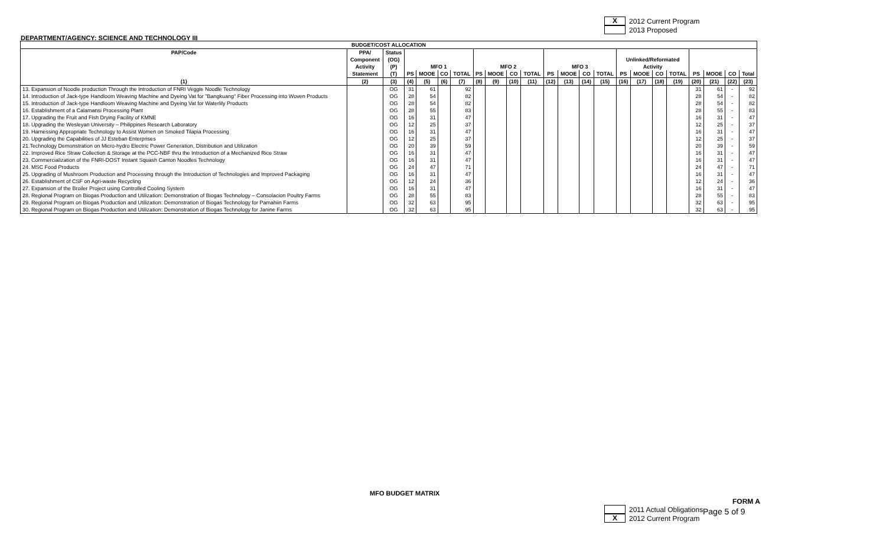X 2012 Current Program
2013 Proposed
DEPARTMENT/AGENCY: SCIENCE AND TECHNOLOGY III
| BUDGET/COST ALLOCATION | | | | | | | | | | | | | | | | | | | | | | |
| --- | --- | --- | --- | --- | --- | --- | --- | --- | --- | --- | --- | --- | --- | --- | --- | --- | --- | --- | --- | --- | --- | --- |
| PAP/Code | PPA/ Component Activity | Status (OG) (P) | MFO 1 | | | | MFO 2 | | | | MFO 3 | | | | Unlinked/Reformated Activity | | | | | | | |
| | Statement | (T) | PS | MOOE | CO | TOTAL | PS | MOOE | CO | TOTAL | PS | MOOE | CO | TOTAL | PS | MOOE | CO | TOTAL | PS | MOOE | CO | Total |
| (1) | (2) | (3) | (4) | (5) | (6) | (7) | (8) | (9) | (10) | (11) | (12) | (13) | (14) | (15) | (16) | (17) | (18) | (19) | (20) | (21) | (22) | (23) |
| 13. Expansion of Noodle production Through the Introduction of FNRI Veggie Noodle Technology | | OG | 31 | 61 | | 92 | | | | | | | | | | | | | 31 | 61 | - | 92 |
| 14. Introduction of Jack-type Handloom Weaving Machine and Dyeing Vat for "Bangkuang" Fiber Processing into Woven Products | | OG | 28 | 54 | | 82 | | | | | | | | | | | | | 28 | 54 | - | 82 |
| 15. Introduction of Jack-type Handloom Weaving Machine and Dyeing Vat for Waterlily Products | | OG | 28 | 54 | | 82 | | | | | | | | | | | | | 28 | 54 | - | 82 |
| 16. Establishment of a Calamansi Processing Plant | | OG | 28 | 55 | | 83 | | | | | | | | | | | | | 28 | 55 | - | 83 |
| 17. Upgrading the Fruit and Fish Drying Facility of KMNE | | OG | 16 | 31 | | 47 | | | | | | | | | | | | | 16 | 31 | - | 47 |
| 18. Upgrading the Wesleyan University – Philippines Research Laboratory | | OG | 12 | 25 | | 37 | | | | | | | | | | | | | 12 | 25 | - | 37 |
| 19. Harnessing Appropriate Technology to Assist Women on Smoked Tilapia Processing | | OG | 16 | 31 | | 47 | | | | | | | | | | | | | 16 | 31 | - | 47 |
| 20. Upgrading the Capabilities of JJ Esteban Enterprises | | OG | 12 | 25 | | 37 | | | | | | | | | | | | | 12 | 25 | - | 37 |
| 21.Technology Demonstration on Micro-hydro Electric Power Generation, Distribution and Utilization | | OG | 20 | 39 | | 59 | | | | | | | | | | | | | 20 | 39 | - | 59 |
| 22. Improved Rice Straw Collection & Storage at the PCC-NBF thru the Introduction of a Mechanized Rice Straw | | OG | 16 | 31 | | 47 | | | | | | | | | | | | | 16 | 31 | - | 47 |
| 23. Commercialization of the FNRI-DOST Instant Squash Canton Noodles Technology | | OG | 16 | 31 | | 47 | | | | | | | | | | | | | 16 | 31 | - | 47 |
| 24. MSC Food Products | | OG | 24 | 47 | | 71 | | | | | | | | | | | | | 24 | 47 | - | 71 |
| 25. Upgrading of Mushroom Production and Processing through the Introduction of Technologies and Improved Packaging | | OG | 16 | 31 | | 47 | | | | | | | | | | | | | 16 | 31 | - | 47 |
| 26. Establishment of CSF on Agri-waste Recycling | | OG | 12 | 24 | | 36 | | | | | | | | | | | | | 12 | 24 | - | 36 |
| 27. Expansion of the Broiler Project using Controlled Cooling System | | OG | 16 | 31 | | 47 | | | | | | | | | | | | | 16 | 31 | - | 47 |
| 28. Regional Program on Biogas Production and Utilization: Demonstration of Biogas Technology – Consolacion Poultry Farms | | OG | 28 | 55 | | 83 | | | | | | | | | | | | | 28 | 55 | - | 83 |
| 29. Regional Program on Biogas Production and Utilization: Demonstration of Biogas Technology for Pamahiin Farms | | OG | 32 | 63 | | 95 | | | | | | | | | | | | | 32 | 63 | - | 95 |
| 30. Regional Program on Biogas Production and Utilization: Demonstration of Biogas Technology for Janine Farms | | OG | 32 | 63 | | 95 | | | | | | | | | | | | | 32 | 63 | - | 95 |
MFO BUDGET MATRIX
FORM A
2011 Actual Obligations
X 2012 Current Program
Page 5 of 9